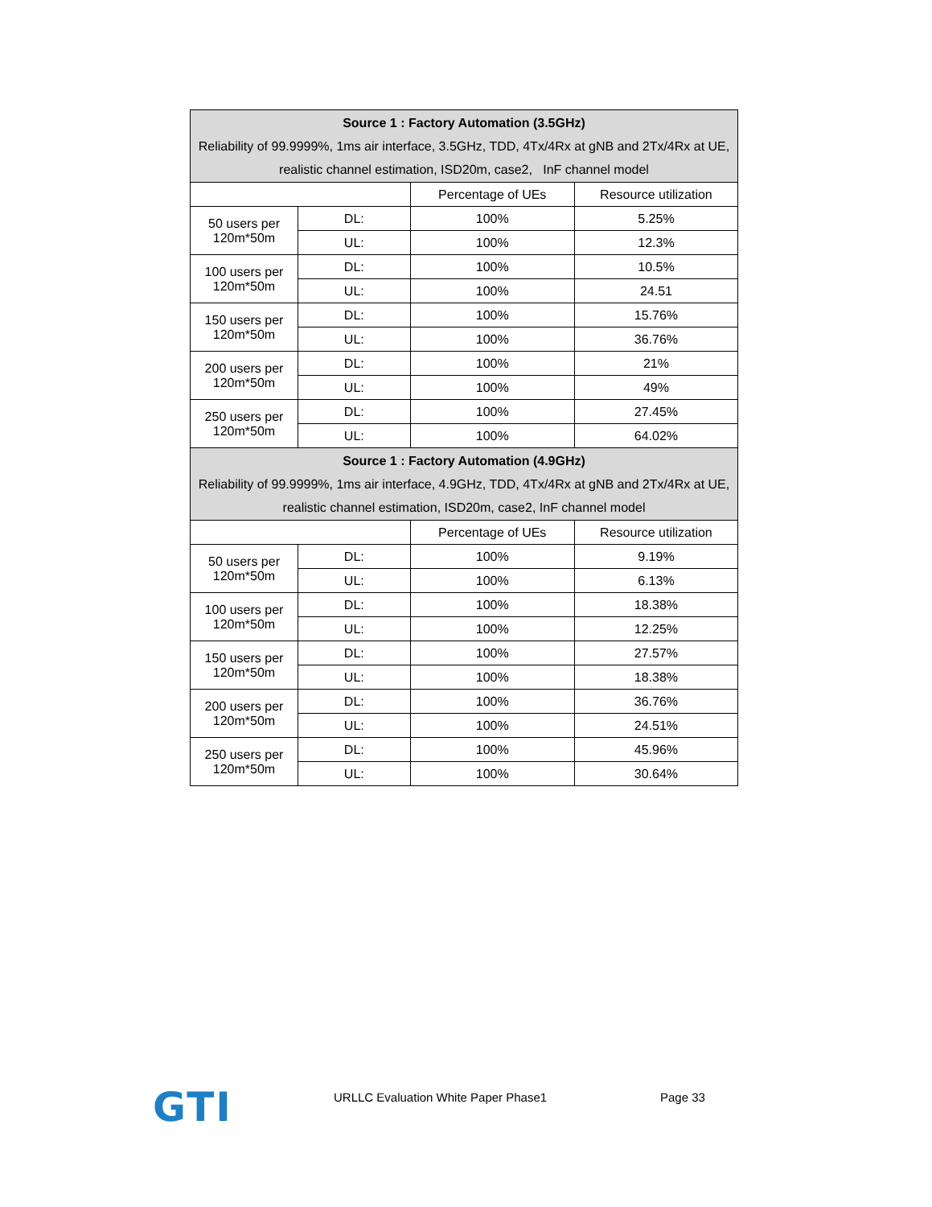| Source 1 : Factory Automation (3.5GHz) Reliability of 99.9999%, 1ms air interface, 3.5GHz, TDD, 4Tx/4Rx at gNB and 2Tx/4Rx at UE, realistic channel estimation, ISD20m, case2, InF channel model | | | |
| | | Percentage of UEs | Resource utilization |
| 50 users per 120m*50m | DL: | 100% | 5.25% |
| | UL: | 100% | 12.3% |
| 100 users per 120m*50m | DL: | 100% | 10.5% |
| | UL: | 100% | 24.51 |
| 150 users per 120m*50m | DL: | 100% | 15.76% |
| | UL: | 100% | 36.76% |
| 200 users per 120m*50m | DL: | 100% | 21% |
| | UL: | 100% | 49% |
| 250 users per 120m*50m | DL: | 100% | 27.45% |
| | UL: | 100% | 64.02% |
| Source 1 : Factory Automation (4.9GHz) Reliability of 99.9999%, 1ms air interface, 4.9GHz, TDD, 4Tx/4Rx at gNB and 2Tx/4Rx at UE, realistic channel estimation, ISD20m, case2, InF channel model | | | |
| | | Percentage of UEs | Resource utilization |
| 50 users per 120m*50m | DL: | 100% | 9.19% |
| | UL: | 100% | 6.13% |
| 100 users per 120m*50m | DL: | 100% | 18.38% |
| | UL: | 100% | 12.25% |
| 150 users per 120m*50m | DL: | 100% | 27.57% |
| | UL: | 100% | 18.38% |
| 200 users per 120m*50m | DL: | 100% | 36.76% |
| | UL: | 100% | 24.51% |
| 250 users per 120m*50m | DL: | 100% | 45.96% |
| | UL: | 100% | 30.64% |
GTI
URLLC Evaluation White Paper Phase1 Page 33